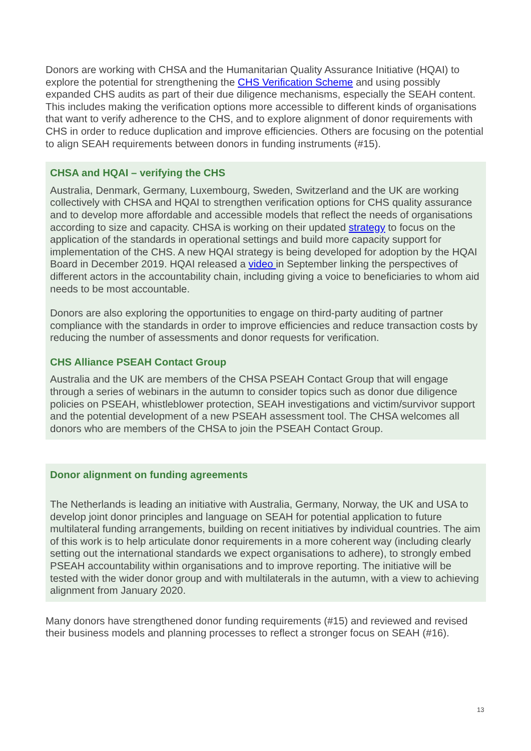Donors are working with CHSA and the Humanitarian Quality Assurance Initiative (HQAI) to explore the potential for strengthening the CHS Verification Scheme and using possibly expanded CHS audits as part of their due diligence mechanisms, especially the SEAH content. This includes making the verification options more accessible to different kinds of organisations that want to verify adherence to the CHS, and to explore alignment of donor requirements with CHS in order to reduce duplication and improve efficiencies. Others are focusing on the potential to align SEAH requirements between donors in funding instruments (#15).
CHSA and HQAI – verifying the CHS
Australia, Denmark, Germany, Luxembourg, Sweden, Switzerland and the UK are working collectively with CHSA and HQAI to strengthen verification options for CHS quality assurance and to develop more affordable and accessible models that reflect the needs of organisations according to size and capacity. CHSA is working on their updated strategy to focus on the application of the standards in operational settings and build more capacity support for implementation of the CHS. A new HQAI strategy is being developed for adoption by the HQAI Board in December 2019. HQAI released a video in September linking the perspectives of different actors in the accountability chain, including giving a voice to beneficiaries to whom aid needs to be most accountable.
Donors are also exploring the opportunities to engage on third-party auditing of partner compliance with the standards in order to improve efficiencies and reduce transaction costs by reducing the number of assessments and donor requests for verification.
CHS Alliance PSEAH Contact Group
Australia and the UK are members of the CHSA PSEAH Contact Group that will engage through a series of webinars in the autumn to consider topics such as donor due diligence policies on PSEAH, whistleblower protection, SEAH investigations and victim/survivor support and the potential development of a new PSEAH assessment tool. The CHSA welcomes all donors who are members of the CHSA to join the PSEAH Contact Group.
Donor alignment on funding agreements
The Netherlands is leading an initiative with Australia, Germany, Norway, the UK and USA to develop joint donor principles and language on SEAH for potential application to future multilateral funding arrangements, building on recent initiatives by individual countries. The aim of this work is to help articulate donor requirements in a more coherent way (including clearly setting out the international standards we expect organisations to adhere), to strongly embed PSEAH accountability within organisations and to improve reporting. The initiative will be tested with the wider donor group and with multilaterals in the autumn, with a view to achieving alignment from January 2020.
Many donors have strengthened donor funding requirements (#15) and reviewed and revised their business models and planning processes to reflect a stronger focus on SEAH (#16).
13